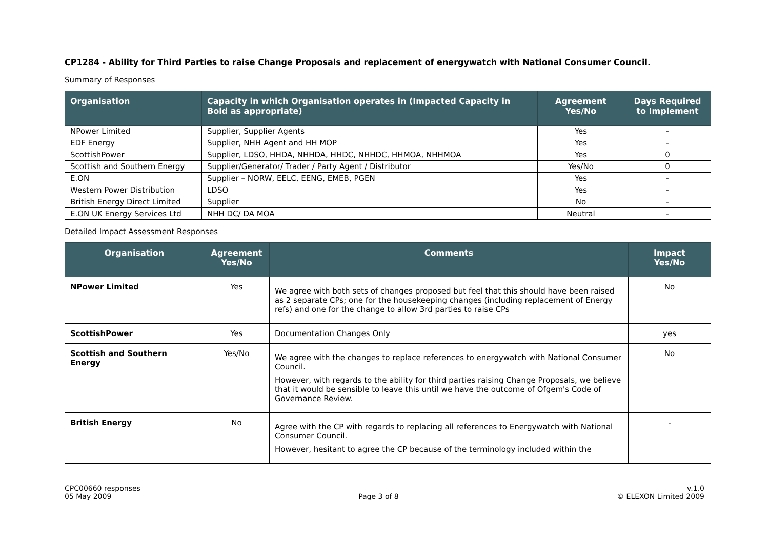CP1284 - Ability for Third Parties to raise Change Proposals and replacement of energywatch with National Consumer Council.
Summary of Responses
| Organisation | Capacity in which Organisation operates in (Impacted Capacity in Bold as appropriate) | Agreement Yes/No | Days Required to Implement |
| --- | --- | --- | --- |
| NPower Limited | Supplier, Supplier Agents | Yes | - |
| EDF Energy | Supplier, NHH Agent and HH MOP | Yes | - |
| ScottishPower | Supplier, LDSO, HHDA, NHHDA, HHDC, NHHDC, HHMOA, NHHMOA | Yes | 0 |
| Scottish and Southern Energy | Supplier/Generator/ Trader / Party Agent / Distributor | Yes/No | 0 |
| E.ON | Supplier – NORW, EELC, EENG, EMEB, PGEN | Yes | - |
| Western Power Distribution | LDSO | Yes | - |
| British Energy Direct Limited | Supplier | No | - |
| E.ON UK Energy Services Ltd | NHH DC/ DA MOA | Neutral | - |
Detailed Impact Assessment Responses
| Organisation | Agreement Yes/No | Comments | Impact Yes/No |
| --- | --- | --- | --- |
| NPower Limited | Yes | We agree with both sets of changes proposed but feel that this should have been raised as 2 separate CPs; one for the housekeeping changes (including replacement of Energy refs) and one for the change to allow 3rd parties to raise CPs | No |
| ScottishPower | Yes | Documentation Changes Only | yes |
| Scottish and Southern Energy | Yes/No | We agree with the changes to replace references to energywatch with National Consumer Council. However, with regards to the ability for third parties raising Change Proposals, we believe that it would be sensible to leave this until we have the outcome of Ofgem's Code of Governance Review. | No |
| British Energy | No | Agree with the CP with regards to replacing all references to Energywatch with National Consumer Council. However, hesitant to agree the CP because of the terminology included within the | - |
CPC00660 responses
05 May 2009
Page 3 of 8 v.1.0
© ELEXON Limited 2009